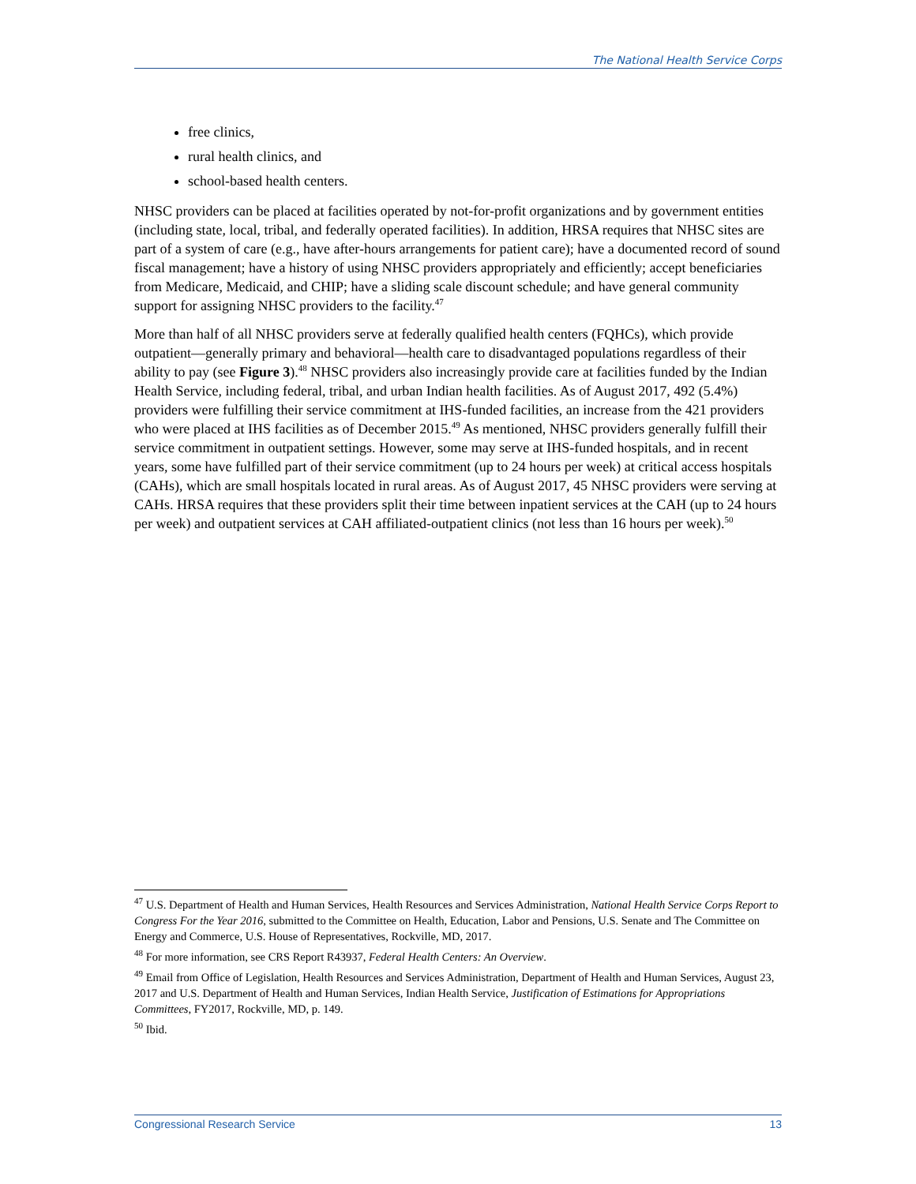The National Health Service Corps
free clinics,
rural health clinics, and
school-based health centers.
NHSC providers can be placed at facilities operated by not-for-profit organizations and by government entities (including state, local, tribal, and federally operated facilities). In addition, HRSA requires that NHSC sites are part of a system of care (e.g., have after-hours arrangements for patient care); have a documented record of sound fiscal management; have a history of using NHSC providers appropriately and efficiently; accept beneficiaries from Medicare, Medicaid, and CHIP; have a sliding scale discount schedule; and have general community support for assigning NHSC providers to the facility.<sup>47</sup>
More than half of all NHSC providers serve at federally qualified health centers (FQHCs), which provide outpatient—generally primary and behavioral—health care to disadvantaged populations regardless of their ability to pay (see Figure 3).<sup>48</sup> NHSC providers also increasingly provide care at facilities funded by the Indian Health Service, including federal, tribal, and urban Indian health facilities. As of August 2017, 492 (5.4%) providers were fulfilling their service commitment at IHS-funded facilities, an increase from the 421 providers who were placed at IHS facilities as of December 2015.<sup>49</sup> As mentioned, NHSC providers generally fulfill their service commitment in outpatient settings. However, some may serve at IHS-funded hospitals, and in recent years, some have fulfilled part of their service commitment (up to 24 hours per week) at critical access hospitals (CAHs), which are small hospitals located in rural areas. As of August 2017, 45 NHSC providers were serving at CAHs. HRSA requires that these providers split their time between inpatient services at the CAH (up to 24 hours per week) and outpatient services at CAH affiliated-outpatient clinics (not less than 16 hours per week).<sup>50</sup>
<sup>47</sup> U.S. Department of Health and Human Services, Health Resources and Services Administration, National Health Service Corps Report to Congress For the Year 2016, submitted to the Committee on Health, Education, Labor and Pensions, U.S. Senate and The Committee on Energy and Commerce, U.S. House of Representatives, Rockville, MD, 2017.
<sup>48</sup> For more information, see CRS Report R43937, Federal Health Centers: An Overview.
<sup>49</sup> Email from Office of Legislation, Health Resources and Services Administration, Department of Health and Human Services, August 23, 2017 and U.S. Department of Health and Human Services, Indian Health Service, Justification of Estimations for Appropriations Committees, FY2017, Rockville, MD, p. 149.
<sup>50</sup> Ibid.
Congressional Research Service 13